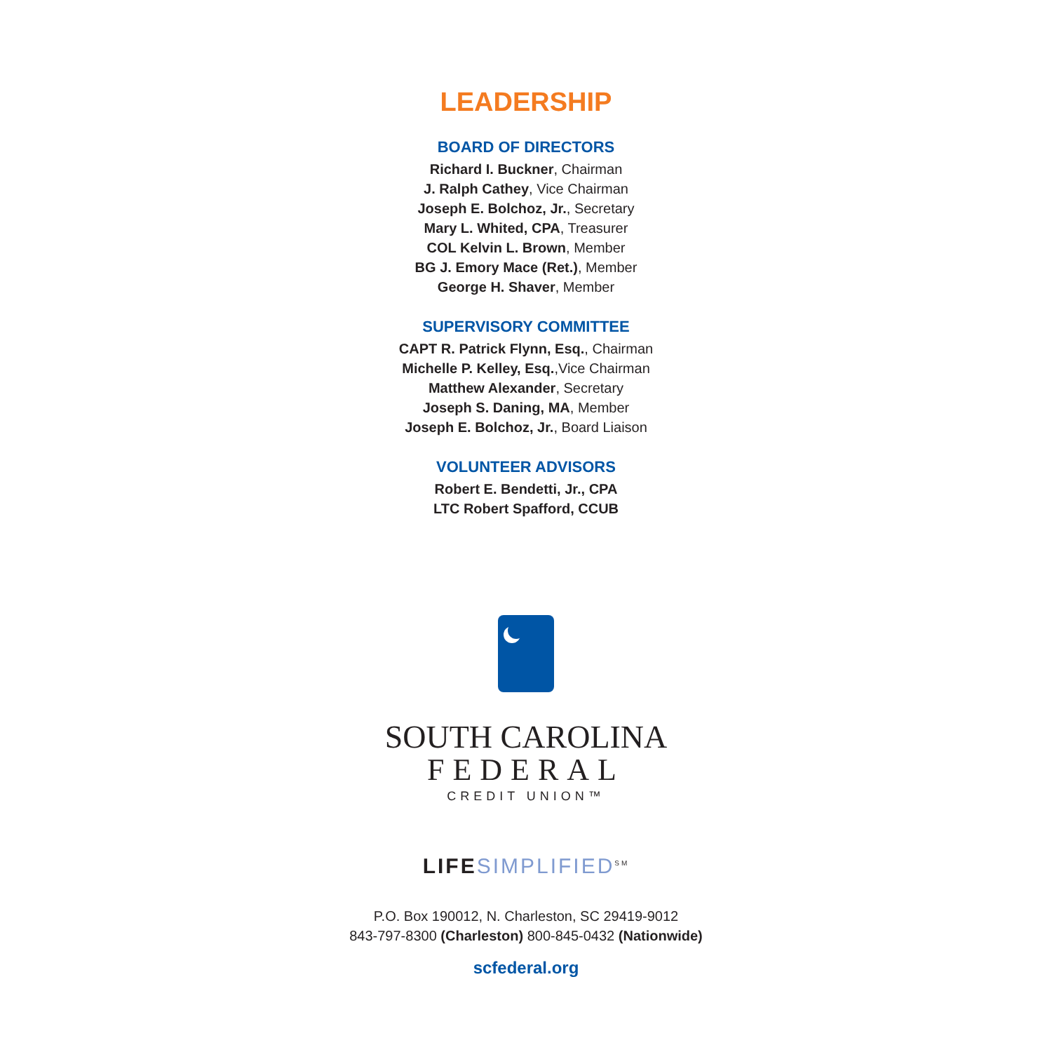LEADERSHIP
BOARD OF DIRECTORS
Richard I. Buckner, Chairman
J. Ralph Cathey, Vice Chairman
Joseph E. Bolchoz, Jr., Secretary
Mary L. Whited, CPA, Treasurer
COL Kelvin L. Brown, Member
BG J. Emory Mace (Ret.), Member
George H. Shaver, Member
SUPERVISORY COMMITTEE
CAPT R. Patrick Flynn, Esq., Chairman
Michelle P. Kelley, Esq.,Vice Chairman
Matthew Alexander, Secretary
Joseph S. Daning, MA, Member
Joseph E. Bolchoz, Jr., Board Liaison
VOLUNTEER ADVISORS
Robert E. Bendetti, Jr., CPA
LTC Robert Spafford, CCUB
SOUTH CAROLINA
FEDERAL
CREDIT UNION™
LIFE SIMPLIFIED<sup>SM</sup>
P.O. Box 190012, N. Charleston, SC 29419-9012
843-797-8300 (Charleston) 800-845-0432 (Nationwide)
scfederal.org